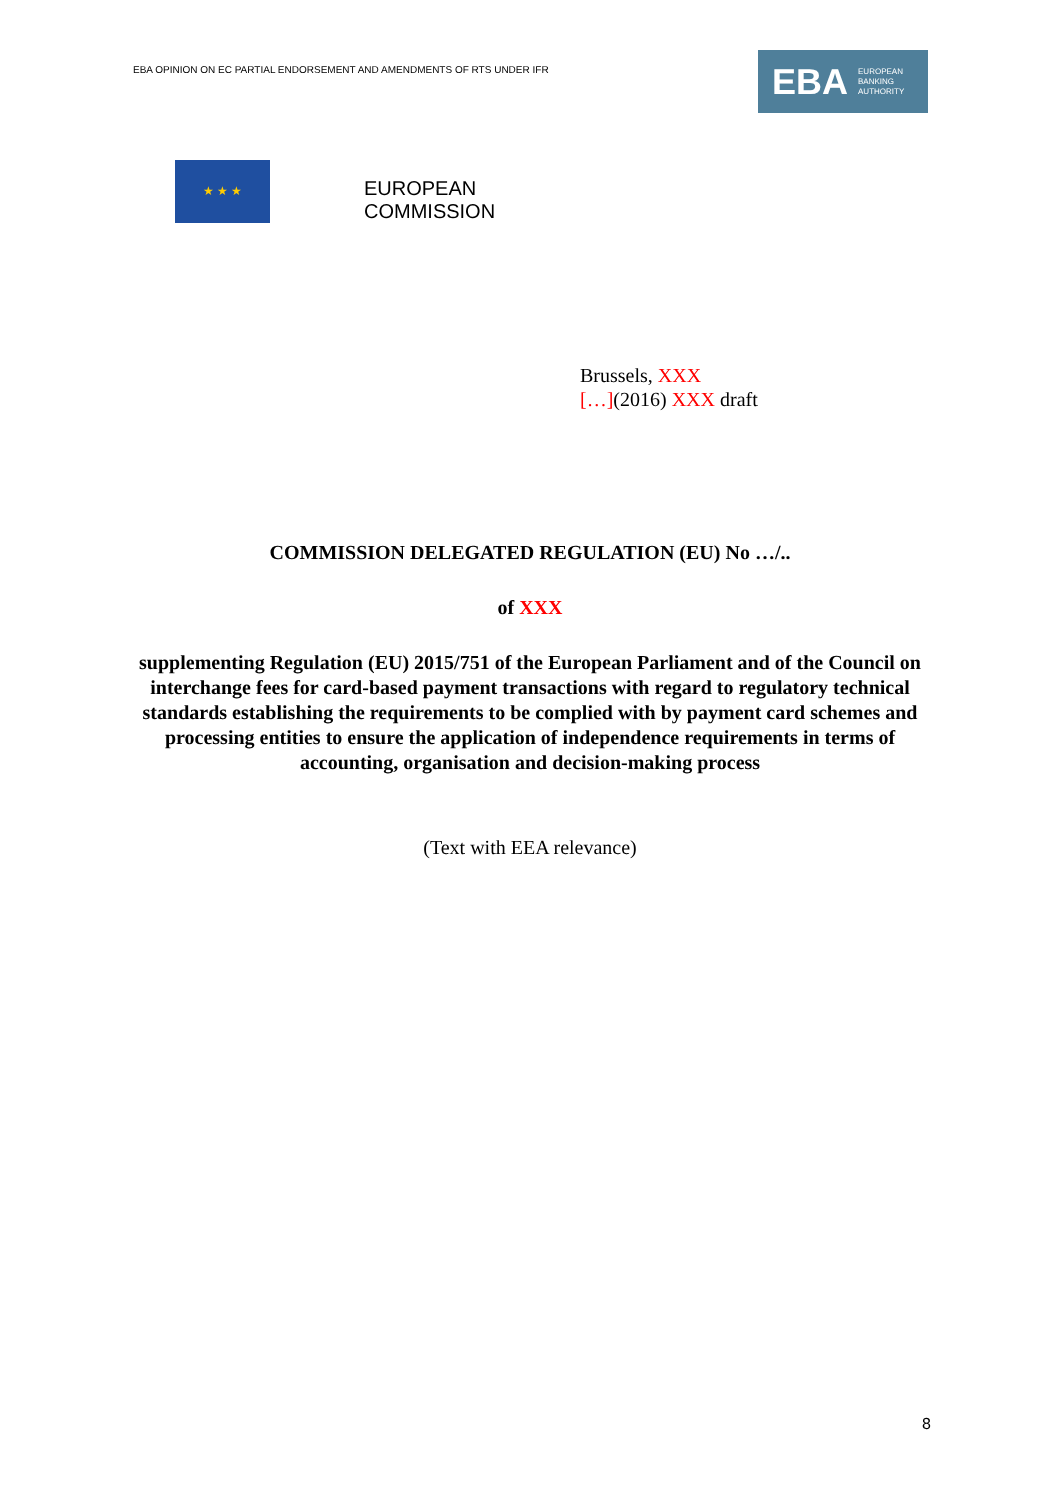EBA OPINION ON EC PARTIAL ENDORSEMENT AND AMENDMENTS OF RTS UNDER IFR
EBA EUROPEAN
BANKING
AUTHORITY
★ ★ ★
EUROPEAN
COMMISSION
Brussels, XXX
[…](2016) XXX draft
COMMISSION DELEGATED REGULATION (EU) No …/..
of XXX
supplementing Regulation (EU) 2015/751 of the European Parliament and of the Council on interchange fees for card-based payment transactions with regard to regulatory technical standards establishing the requirements to be complied with by payment card schemes and processing entities to ensure the application of independence requirements in terms of accounting, organisation and decision-making process
(Text with EEA relevance)
8